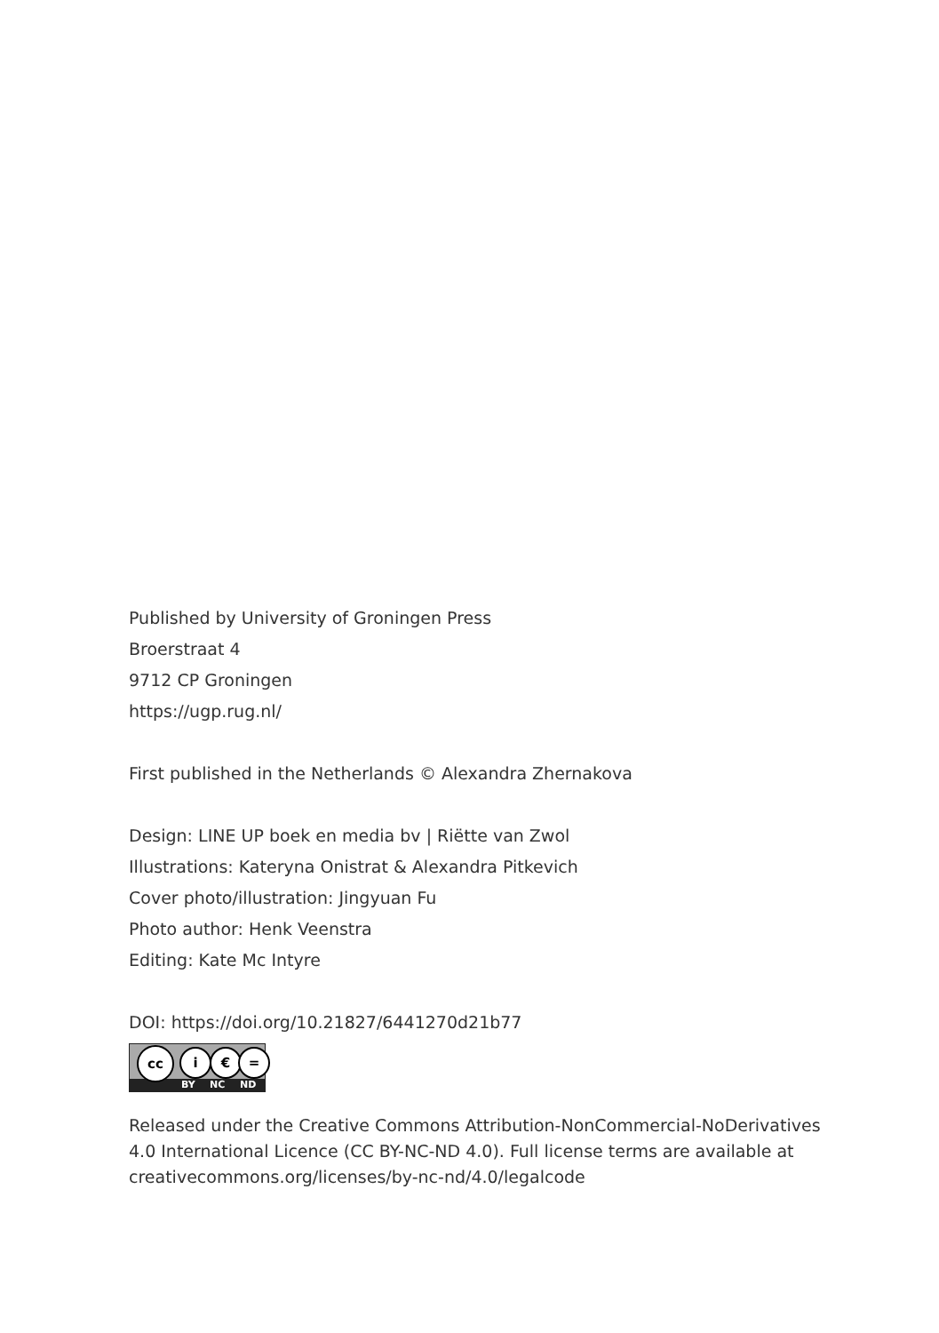Published by University of Groningen Press
Broerstraat 4
9712 CP Groningen
https://ugp.rug.nl/
First published in the Netherlands © Alexandra Zhernakova
Design: LINE UP boek en media bv | Riëtte van Zwol
Illustrations: Kateryna Onistrat & Alexandra Pitkevich
Cover photo/illustration: Jingyuan Fu
Photo author: Henk Veenstra
Editing: Kate Mc Intyre
DOI: https://doi.org/10.21827/6441270d21b77
cc i € =
BY NC ND
Released under the Creative Commons Attribution-NonCommercial-NoDerivatives 4.0 International Licence (CC BY-NC-ND 4.0). Full license terms are available at creativecommons.org/licenses/by-nc-nd/4.0/legalcode